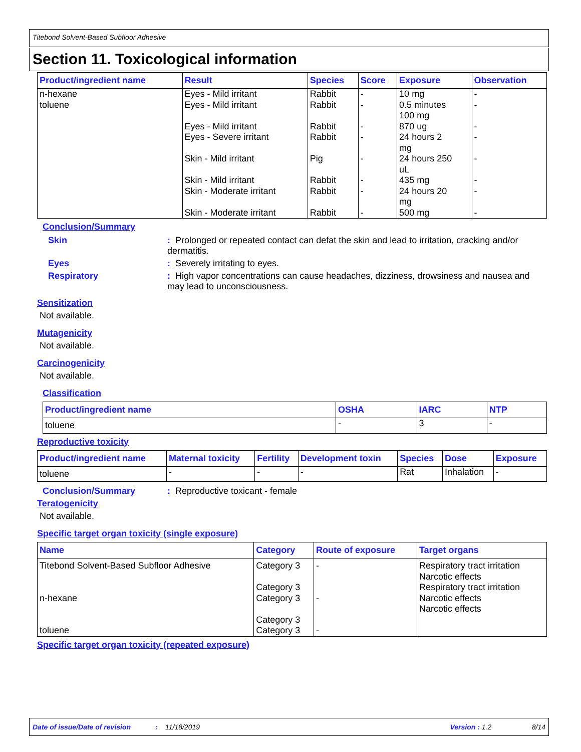Titebond Solvent-Based Subfloor Adhesive
Section 11. Toxicological information
| Product/ingredient name | Result | Species | Score | Exposure | Observation |
| --- | --- | --- | --- | --- | --- |
| n-hexane toluene | Eyes - Mild irritant Eyes - Mild irritant Eyes - Mild irritant Eyes - Severe irritant Skin - Mild irritant Skin - Mild irritant Skin - Moderate irritant Skin - Moderate irritant | Rabbit Rabbit Rabbit Rabbit Pig Rabbit Rabbit Rabbit | - - - - - - - - | 10 mg 0.5 minutes 100 mg 870 ug 24 hours 2 mg 24 hours 250 uL 435 mg 24 hours 20 mg 500 mg | - - - - - - - - |
Conclusion/Summary
Skin : Prolonged or repeated contact can defat the skin and lead to irritation, cracking and/or dermatitis.
Eyes : Severely irritating to eyes.
Respiratory : High vapor concentrations can cause headaches, dizziness, drowsiness and nausea and may lead to unconsciousness.
Sensitization
Not available.
Mutagenicity
Not available.
Carcinogenicity
Not available.
Classification
| Product/ingredient name | OSHA | IARC | NTP |
| --- | --- | --- | --- |
| toluene | - | 3 | - |
Reproductive toxicity
| Product/ingredient name | Maternal toxicity | Fertility | Development toxin | Species | Dose | Exposure |
| --- | --- | --- | --- | --- | --- | --- |
| toluene | - | - | - | Rat | Inhalation | - |
Conclusion/Summary : Reproductive toxicant - female
Teratogenicity
Not available.
Specific target organ toxicity (single exposure)
| Name | Category | Route of exposure | Target organs |
| --- | --- | --- | --- |
| Titebond Solvent-Based Subfloor Adhesive n-hexane toluene | Category 3 Category 3 Category 3 Category 3 Category 3 | - - - | Respiratory tract irritation Narcotic effects Respiratory tract irritation Narcotic effects Narcotic effects |
Specific target organ toxicity (repeated exposure)
Date of issue/Date of revision: 11/18/2019 Version : 1.2 8/14